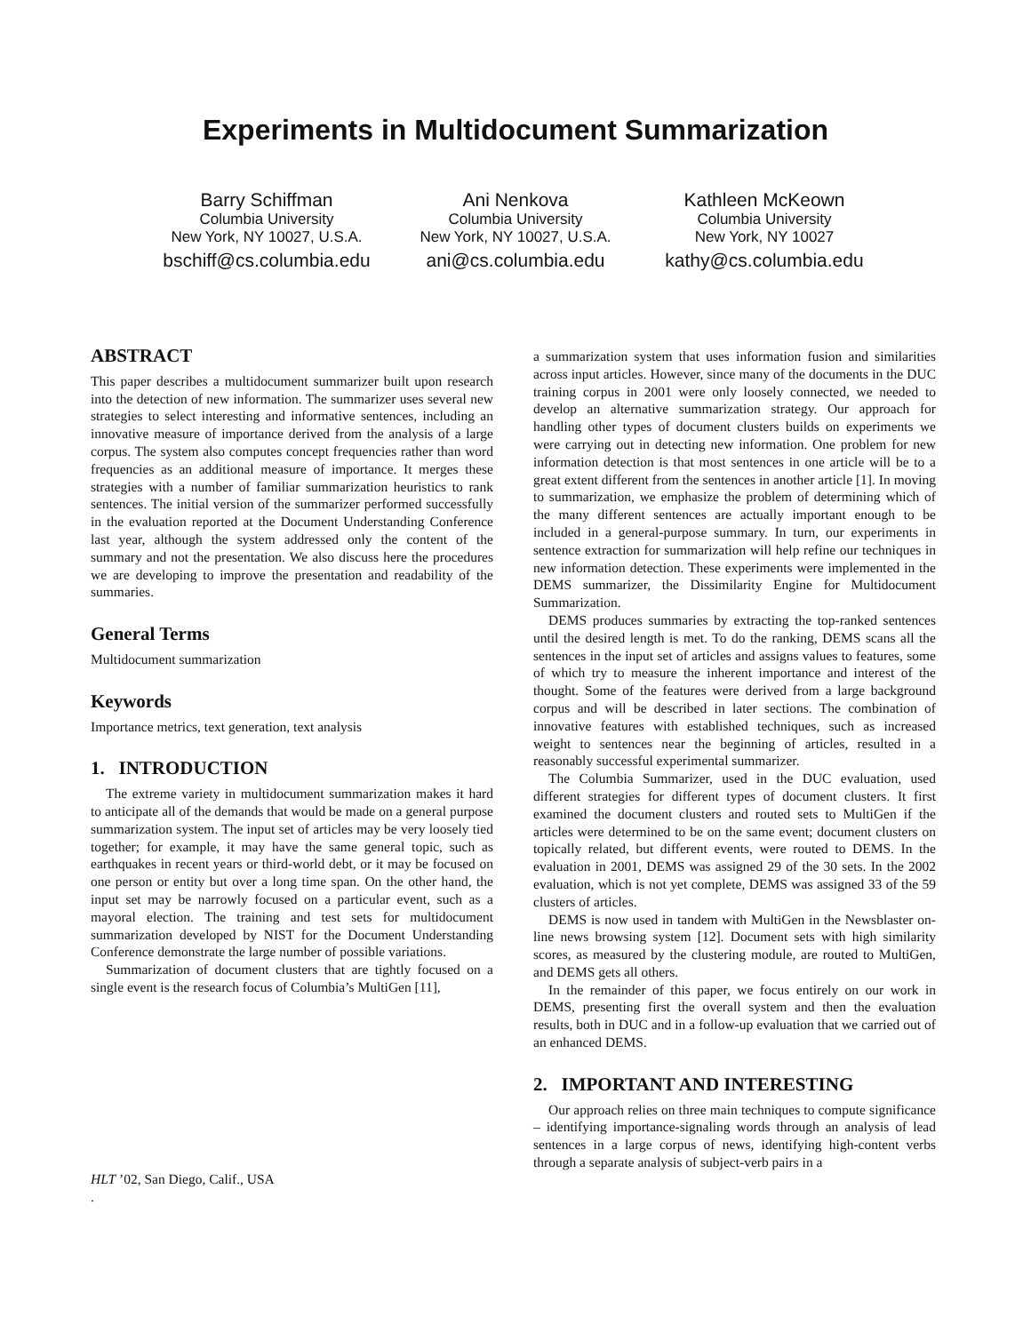Experiments in Multidocument Summarization
Barry Schiffman
Columbia University
New York, NY 10027, U.S.A.
bschiff@cs.columbia.edu
Ani Nenkova
Columbia University
New York, NY 10027, U.S.A.
ani@cs.columbia.edu
Kathleen McKeown
Columbia University
New York, NY 10027
kathy@cs.columbia.edu
ABSTRACT
This paper describes a multidocument summarizer built upon research into the detection of new information. The summarizer uses several new strategies to select interesting and informative sentences, including an innovative measure of importance derived from the analysis of a large corpus. The system also computes concept frequencies rather than word frequencies as an additional measure of importance. It merges these strategies with a number of familiar summarization heuristics to rank sentences. The initial version of the summarizer performed successfully in the evaluation reported at the Document Understanding Conference last year, although the system addressed only the content of the summary and not the presentation. We also discuss here the procedures we are developing to improve the presentation and readability of the summaries.
General Terms
Multidocument summarization
Keywords
Importance metrics, text generation, text analysis
1. INTRODUCTION
The extreme variety in multidocument summarization makes it hard to anticipate all of the demands that would be made on a general purpose summarization system. The input set of articles may be very loosely tied together; for example, it may have the same general topic, such as earthquakes in recent years or third-world debt, or it may be focused on one person or entity but over a long time span. On the other hand, the input set may be narrowly focused on a particular event, such as a mayoral election. The training and test sets for multidocument summarization developed by NIST for the Document Understanding Conference demonstrate the large number of possible variations.
Summarization of document clusters that are tightly focused on a single event is the research focus of Columbia’s MultiGen [11],
HLT ’02, San Diego, Calif., USA
.
a summarization system that uses information fusion and similarities across input articles. However, since many of the documents in the DUC training corpus in 2001 were only loosely connected, we needed to develop an alternative summarization strategy. Our approach for handling other types of document clusters builds on experiments we were carrying out in detecting new information. One problem for new information detection is that most sentences in one article will be to a great extent different from the sentences in another article [1]. In moving to summarization, we emphasize the problem of determining which of the many different sentences are actually important enough to be included in a general-purpose summary. In turn, our experiments in sentence extraction for summarization will help refine our techniques in new information detection. These experiments were implemented in the DEMS summarizer, the Dissimilarity Engine for Multidocument Summarization.
DEMS produces summaries by extracting the top-ranked sentences until the desired length is met. To do the ranking, DEMS scans all the sentences in the input set of articles and assigns values to features, some of which try to measure the inherent importance and interest of the thought. Some of the features were derived from a large background corpus and will be described in later sections. The combination of innovative features with established techniques, such as increased weight to sentences near the beginning of articles, resulted in a reasonably successful experimental summarizer.
The Columbia Summarizer, used in the DUC evaluation, used different strategies for different types of document clusters. It first examined the document clusters and routed sets to MultiGen if the articles were determined to be on the same event; document clusters on topically related, but different events, were routed to DEMS. In the evaluation in 2001, DEMS was assigned 29 of the 30 sets. In the 2002 evaluation, which is not yet complete, DEMS was assigned 33 of the 59 clusters of articles.
DEMS is now used in tandem with MultiGen in the Newsblaster on-line news browsing system [12]. Document sets with high similarity scores, as measured by the clustering module, are routed to MultiGen, and DEMS gets all others.
In the remainder of this paper, we focus entirely on our work in DEMS, presenting first the overall system and then the evaluation results, both in DUC and in a follow-up evaluation that we carried out of an enhanced DEMS.
2. IMPORTANT AND INTERESTING
Our approach relies on three main techniques to compute significance – identifying importance-signaling words through an analysis of lead sentences in a large corpus of news, identifying high-content verbs through a separate analysis of subject-verb pairs in a